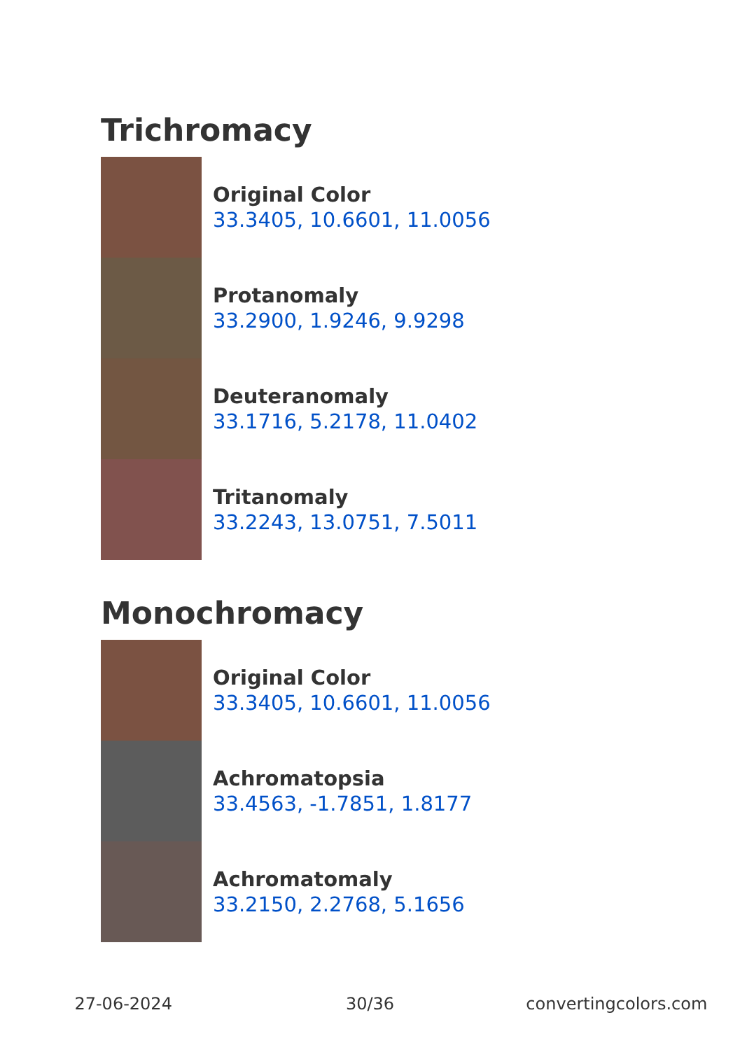Trichromacy
Original Color
33.3405, 10.6601, 11.0056
Protanomaly
33.2900, 1.9246, 9.9298
Deuteranomaly
33.1716, 5.2178, 11.0402
Tritanomaly
33.2243, 13.0751, 7.5011
Monochromacy
Original Color
33.3405, 10.6601, 11.0056
Achromatopsia
33.4563, -1.7851, 1.8177
Achromatomaly
33.2150, 2.2768, 5.1656
27-06-2024 30/36 convertingcolors.com